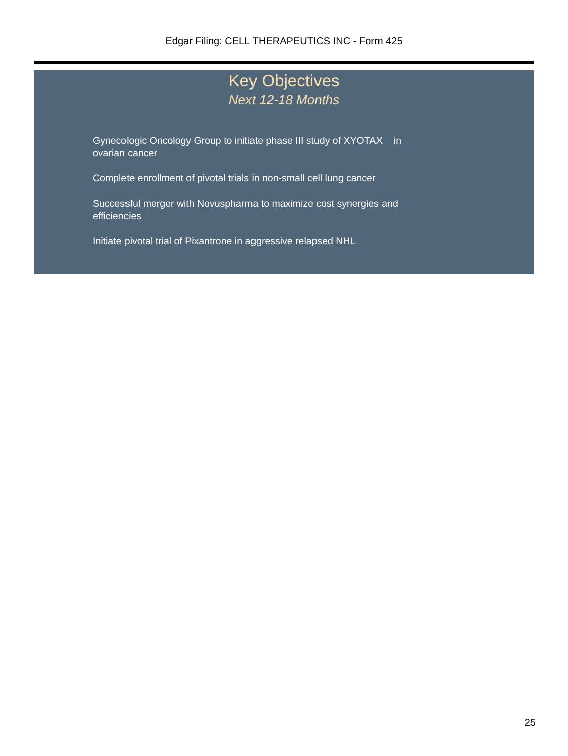Edgar Filing: CELL THERAPEUTICS INC - Form 425
Key Objectives
Next 12-18 Months
Gynecologic Oncology Group to initiate phase III study of XYOTAX in ovarian cancer
Complete enrollment of pivotal trials in non-small cell lung cancer
Successful merger with Novuspharma to maximize cost synergies and efficiencies
Initiate pivotal trial of Pixantrone in aggressive relapsed NHL
25